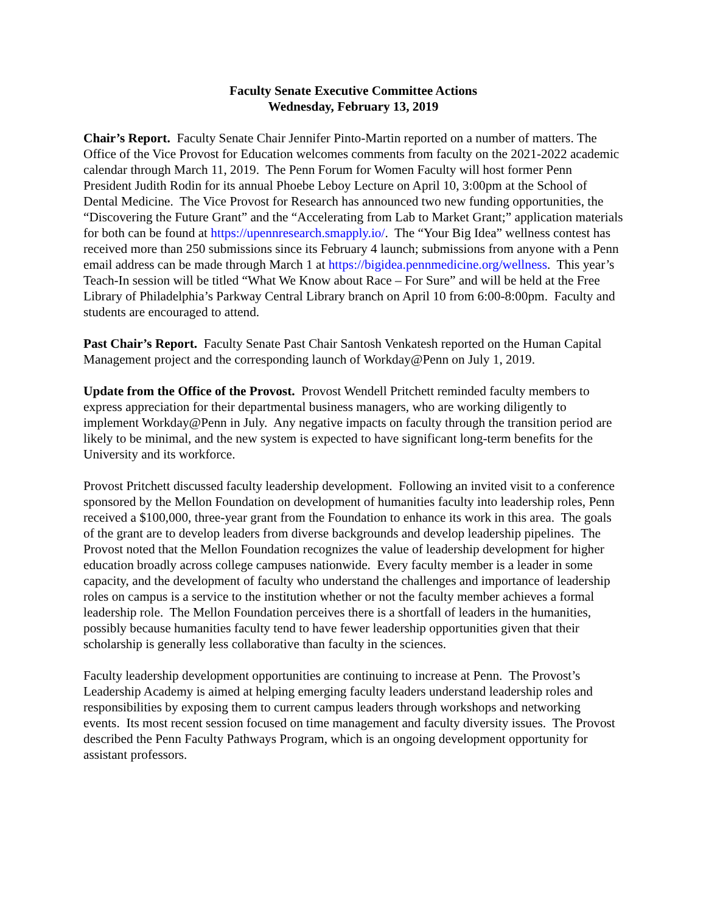Faculty Senate Executive Committee Actions
Wednesday, February 13, 2019
Chair’s Report. Faculty Senate Chair Jennifer Pinto-Martin reported on a number of matters. The Office of the Vice Provost for Education welcomes comments from faculty on the 2021-2022 academic calendar through March 11, 2019. The Penn Forum for Women Faculty will host former Penn President Judith Rodin for its annual Phoebe Leboy Lecture on April 10, 3:00pm at the School of Dental Medicine. The Vice Provost for Research has announced two new funding opportunities, the “Discovering the Future Grant” and the “Accelerating from Lab to Market Grant;” application materials for both can be found at https://upennresearch.smapply.io/. The “Your Big Idea” wellness contest has received more than 250 submissions since its February 4 launch; submissions from anyone with a Penn email address can be made through March 1 at https://bigidea.pennmedicine.org/wellness. This year’s Teach-In session will be titled “What We Know about Race – For Sure” and will be held at the Free Library of Philadelphia’s Parkway Central Library branch on April 10 from 6:00-8:00pm. Faculty and students are encouraged to attend.
Past Chair’s Report. Faculty Senate Past Chair Santosh Venkatesh reported on the Human Capital Management project and the corresponding launch of Workday@Penn on July 1, 2019.
Update from the Office of the Provost. Provost Wendell Pritchett reminded faculty members to express appreciation for their departmental business managers, who are working diligently to implement Workday@Penn in July. Any negative impacts on faculty through the transition period are likely to be minimal, and the new system is expected to have significant long-term benefits for the University and its workforce.
Provost Pritchett discussed faculty leadership development. Following an invited visit to a conference sponsored by the Mellon Foundation on development of humanities faculty into leadership roles, Penn received a $100,000, three-year grant from the Foundation to enhance its work in this area. The goals of the grant are to develop leaders from diverse backgrounds and develop leadership pipelines. The Provost noted that the Mellon Foundation recognizes the value of leadership development for higher education broadly across college campuses nationwide. Every faculty member is a leader in some capacity, and the development of faculty who understand the challenges and importance of leadership roles on campus is a service to the institution whether or not the faculty member achieves a formal leadership role. The Mellon Foundation perceives there is a shortfall of leaders in the humanities, possibly because humanities faculty tend to have fewer leadership opportunities given that their scholarship is generally less collaborative than faculty in the sciences.
Faculty leadership development opportunities are continuing to increase at Penn. The Provost’s Leadership Academy is aimed at helping emerging faculty leaders understand leadership roles and responsibilities by exposing them to current campus leaders through workshops and networking events. Its most recent session focused on time management and faculty diversity issues. The Provost described the Penn Faculty Pathways Program, which is an ongoing development opportunity for assistant professors.